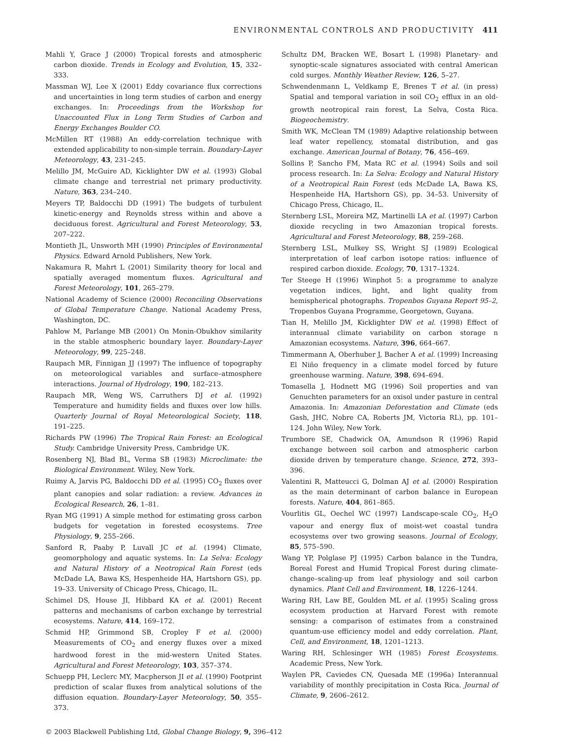ENVIRONMENTAL CONTROLS AND PRODUCTIVITY 411
Mahli Y, Grace J (2000) Tropical forests and atmospheric carbon dioxide. Trends in Ecology and Evolution, 15, 332–333.
Massman WJ, Lee X (2001) Eddy covariance flux corrections and uncertainties in long term studies of carbon and energy exchanges. In: Proceedings from the Workshop for Unaccounted Flux in Long Term Studies of Carbon and Energy Exchanges Boulder CO.
McMillen RT (1988) An eddy-correlation technique with extended applicability to non-simple terrain. Boundary-Layer Meteorology, 43, 231–245.
Melillo JM, McGuire AD, Kicklighter DW et al. (1993) Global climate change and terrestrial net primary productivity. Nature, 363, 234–240.
Meyers TP, Baldocchi DD (1991) The budgets of turbulent kinetic-energy and Reynolds stress within and above a deciduous forest. Agricultural and Forest Meteorology, 53, 207–222.
Montieth JL, Unsworth MH (1990) Principles of Environmental Physics. Edward Arnold Publishers, New York.
Nakamura R, Mahrt L (2001) Similarity theory for local and spatially averaged momentum fluxes. Agricultural and Forest Meteorology, 101, 265–279.
National Academy of Science (2000) Reconciling Observations of Global Temperature Change. National Academy Press, Washington, DC.
Pahlow M, Parlange MB (2001) On Monin-Obukhov similarity in the stable atmospheric boundary layer. Boundary-Layer Meteorology, 99, 225–248.
Raupach MR, Finnigan JJ (1997) The influence of topography on meteorological variables and surface–atmosphere interactions. Journal of Hydrology, 190, 182–213.
Raupach MR, Weng WS, Carruthers DJ et al. (1992) Temperature and humidity fields and fluxes over low hills. Quarterly Journal of Royal Meteorological Society, 118, 191–225.
Richards PW (1996) The Tropical Rain Forest: an Ecological Study. Cambridge University Press, Cambridge UK.
Rosenberg NJ, Blad BL, Verma SB (1983) Microclimate: the Biological Environment. Wiley, New York.
Ruimy A, Jarvis PG, Baldocchi DD et al. (1995) CO<sub>2</sub> fluxes over plant canopies and solar radiation: a review. Advances in Ecological Research, 26, 1–81.
Ryan MG (1991) A simple method for estimating gross carbon budgets for vegetation in forested ecosystems. Tree Physiology, 9, 255–266.
Sanford R, Paaby P, Luvall JC et al. (1994) Climate, geomorphology and aquatic systems. In: La Selva: Ecology and Natural History of a Neotropical Rain Forest (eds McDade LA, Bawa KS, Hespenheide HA, Hartshorn GS), pp. 19–33. University of Chicago Press, Chicago, IL.
Schimel DS, House JI, Hibbard KA et al. (2001) Recent patterns and mechanisms of carbon exchange by terrestrial ecosystems. Nature, 414, 169–172.
Schmid HP, Grimmond SB, Cropley F et al. (2000) Measurements of CO<sub>2</sub> and energy fluxes over a mixed hardwood forest in the mid-western United States. Agricultural and Forest Meteorology, 103, 357–374.
Schuepp PH, Leclerc MY, Macpherson JI et al. (1990) Footprint prediction of scalar fluxes from analytical solutions of the diffusion equation. Boundary-Layer Meteorology, 50, 355–373.
Schultz DM, Bracken WE, Bosart L (1998) Planetary- and synoptic-scale signatures associated with central American cold surges. Monthly Weather Review, 126, 5–27.
Schwendenmann L, Veldkamp E, Brenes T et al. (in press) Spatial and temporal variation in soil CO<sub>2</sub> efflux in an old-growth neotropical rain forest, La Selva, Costa Rica. Biogeochemistry.
Smith WK, McClean TM (1989) Adaptive relationship between leaf water repellency, stomatal distribution, and gas exchange. American Journal of Botany, 76, 456–469.
Sollins P, Sancho FM, Mata RC et al. (1994) Soils and soil process research. In: La Selva: Ecology and Natural History of a Neotropical Rain Forest (eds McDade LA, Bawa KS, Hespenheide HA, Hartshorn GS), pp. 34–53. University of Chicago Press, Chicago, IL.
Sternberg LSL, Moreira MZ, Martinelli LA et al. (1997) Carbon dioxide recycling in two Amazonian tropical forests. Agricultural and Forest Meteorology, 88, 259–268.
Sternberg LSL, Mulkey SS, Wright SJ (1989) Ecological interpretation of leaf carbon isotope ratios: influence of respired carbon dioxide. Ecology, 70, 1317–1324.
Ter Steege H (1996) Winphot 5: a programme to analyze vegetation indices, light, and light quality from hemispherical photographs. Tropenbos Guyana Report 95–2, Tropenbos Guyana Programme, Georgetown, Guyana.
Tian H, Melillo JM, Kicklighter DW et al. (1998) Effect of interannual climate variability on carbon storage n Amazonian ecosystems. Nature, 396, 664–667.
Timmermann A, Oberhuber J, Bacher A et al. (1999) Increasing El Niño frequency in a climate model forced by future greenhouse warming. Nature, 398, 694–694.
Tomasella J, Hodnett MG (1996) Soil properties and van Genuchten parameters for an oxisol under pasture in central Amazonia. In: Amazonian Deforestation and Climate (eds Gash, JHC, Nobre CA, Roberts JM, Victoria RL), pp. 101–124. John Wiley, New York.
Trumbore SE, Chadwick OA, Amundson R (1996) Rapid exchange between soil carbon and atmospheric carbon dioxide driven by temperature change. Science, 272, 393–396.
Valentini R, Matteucci G, Dolman AJ et al. (2000) Respiration as the main determinant of carbon balance in European forests. Nature, 404, 861–865.
Vourlitis GL, Oechel WC (1997) Landscape-scale CO<sub>2</sub>, H<sub>2</sub>O vapour and energy flux of moist-wet coastal tundra ecosystems over two growing seasons. Journal of Ecology, 85, 575–590.
Wang YP, Polglase PJ (1995) Carbon balance in the Tundra, Boreal Forest and Humid Tropical Forest during climate-change–scaling-up from leaf physiology and soil carbon dynamics. Plant Cell and Environment, 18, 1226–1244.
Waring RH, Law BE, Goulden ML et al. (1995) Scaling gross ecosystem production at Harvard Forest with remote sensing: a comparison of estimates from a constrained quantum-use efficiency model and eddy correlation. Plant, Cell, and Environment, 18, 1201–1213.
Waring RH, Schlesinger WH (1985) Forest Ecosystems. Academic Press, New York.
Waylen PR, Caviedes CN, Quesada ME (1996a) Interannual variability of monthly precipitation in Costa Rica. Journal of Climate, 9, 2606–2612.
© 2003 Blackwell Publishing Ltd, Global Change Biology, 9, 396–412